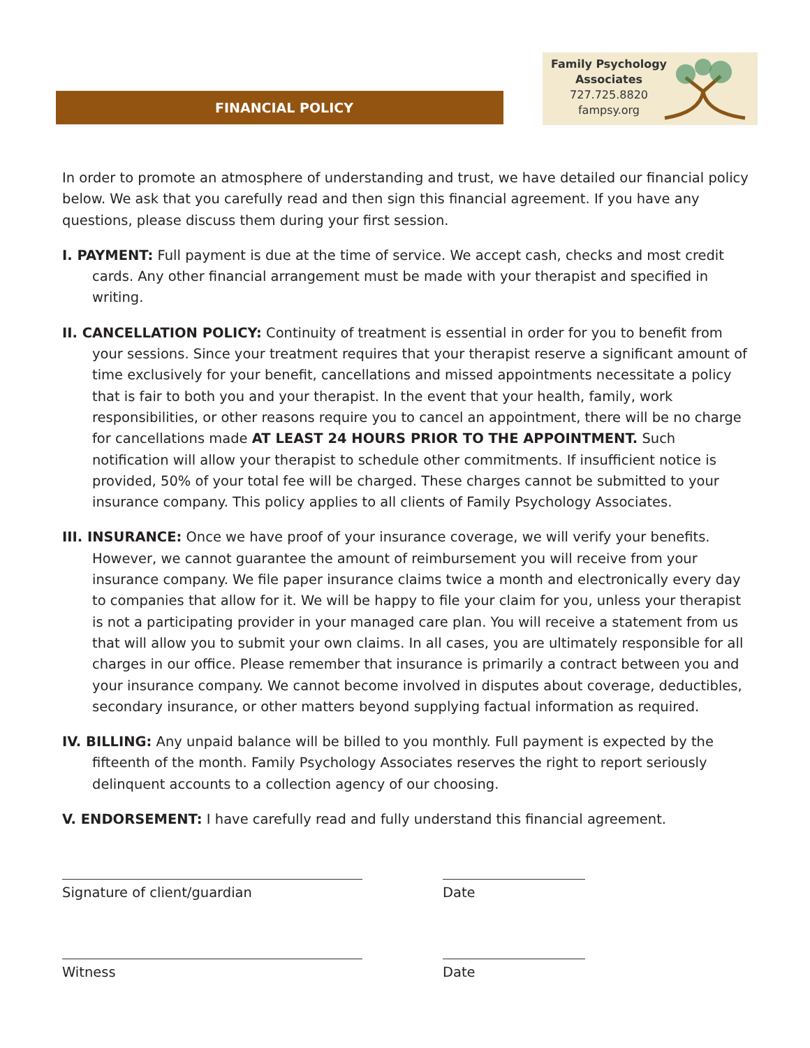FINANCIAL POLICY
Family Psychology
Associates
727.725.8820
fampsy.org
In order to promote an atmosphere of understanding and trust, we have detailed our financial policy below. We ask that you carefully read and then sign this financial agreement. If you have any questions, please discuss them during your first session.
I. PAYMENT: Full payment is due at the time of service. We accept cash, checks and most credit cards. Any other financial arrangement must be made with your therapist and specified in writing.
II. CANCELLATION POLICY: Continuity of treatment is essential in order for you to benefit from your sessions. Since your treatment requires that your therapist reserve a significant amount of time exclusively for your benefit, cancellations and missed appointments necessitate a policy that is fair to both you and your therapist. In the event that your health, family, work responsibilities, or other reasons require you to cancel an appointment, there will be no charge for cancellations made AT LEAST 24 HOURS PRIOR TO THE APPOINTMENT. Such notification will allow your therapist to schedule other commitments. If insufficient notice is provided, 50% of your total fee will be charged. These charges cannot be submitted to your insurance company. This policy applies to all clients of Family Psychology Associates.
III. INSURANCE: Once we have proof of your insurance coverage, we will verify your benefits. However, we cannot guarantee the amount of reimbursement you will receive from your insurance company. We file paper insurance claims twice a month and electronically every day to companies that allow for it. We will be happy to file your claim for you, unless your therapist is not a participating provider in your managed care plan. You will receive a statement from us that will allow you to submit your own claims. In all cases, you are ultimately responsible for all charges in our office. Please remember that insurance is primarily a contract between you and your insurance company. We cannot become involved in disputes about coverage, deductibles, secondary insurance, or other matters beyond supplying factual information as required.
IV. BILLING: Any unpaid balance will be billed to you monthly. Full payment is expected by the fifteenth of the month. Family Psychology Associates reserves the right to report seriously delinquent accounts to a collection agency of our choosing.
V. ENDORSEMENT: I have carefully read and fully understand this financial agreement.
Signature of client/guardian Date
Witness Date